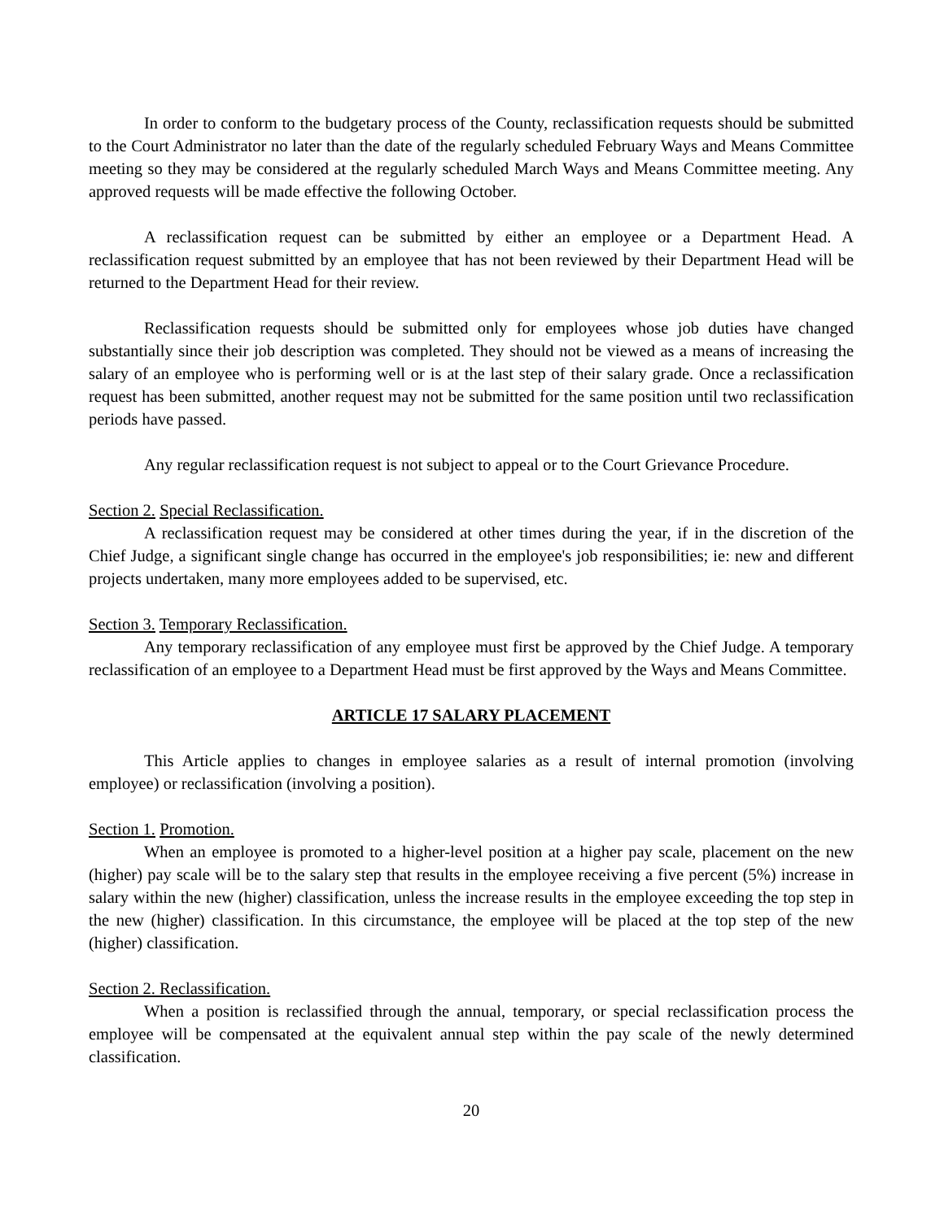In order to conform to the budgetary process of the County, reclassification requests should be submitted to the Court Administrator no later than the date of the regularly scheduled February Ways and Means Committee meeting so they may be considered at the regularly scheduled March Ways and Means Committee meeting. Any approved requests will be made effective the following October.
A reclassification request can be submitted by either an employee or a Department Head. A reclassification request submitted by an employee that has not been reviewed by their Department Head will be returned to the Department Head for their review.
Reclassification requests should be submitted only for employees whose job duties have changed substantially since their job description was completed. They should not be viewed as a means of increasing the salary of an employee who is performing well or is at the last step of their salary grade. Once a reclassification request has been submitted, another request may not be submitted for the same position until two reclassification periods have passed.
Any regular reclassification request is not subject to appeal or to the Court Grievance Procedure.
Section 2. Special Reclassification.
A reclassification request may be considered at other times during the year, if in the discretion of the Chief Judge, a significant single change has occurred in the employee's job responsibilities; ie: new and different projects undertaken, many more employees added to be supervised, etc.
Section 3. Temporary Reclassification.
Any temporary reclassification of any employee must first be approved by the Chief Judge. A temporary reclassification of an employee to a Department Head must be first approved by the Ways and Means Committee.
ARTICLE 17 SALARY PLACEMENT
This Article applies to changes in employee salaries as a result of internal promotion (involving employee) or reclassification (involving a position).
Section 1. Promotion.
When an employee is promoted to a higher-level position at a higher pay scale, placement on the new (higher) pay scale will be to the salary step that results in the employee receiving a five percent (5%) increase in salary within the new (higher) classification, unless the increase results in the employee exceeding the top step in the new (higher) classification. In this circumstance, the employee will be placed at the top step of the new (higher) classification.
Section 2. Reclassification.
When a position is reclassified through the annual, temporary, or special reclassification process the employee will be compensated at the equivalent annual step within the pay scale of the newly determined classification.
20